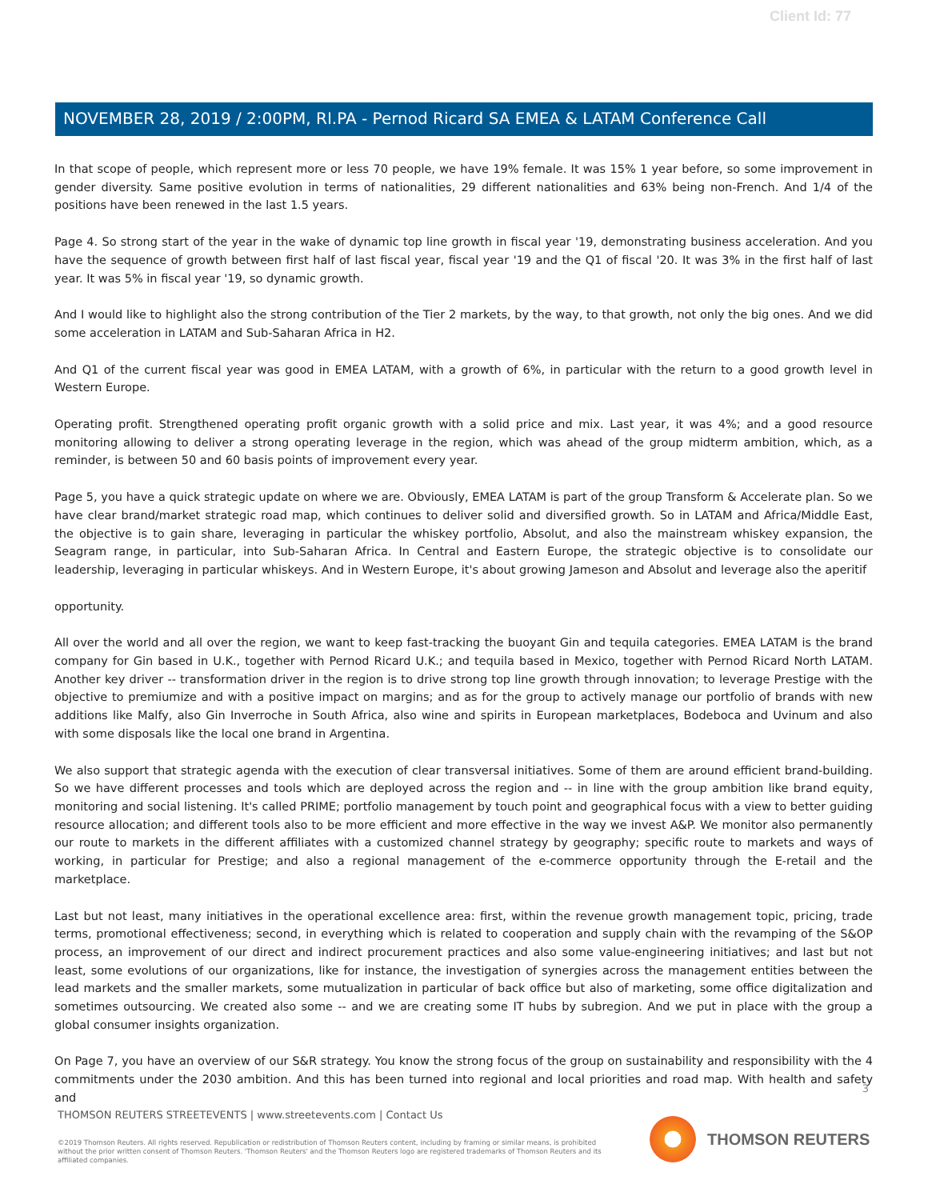Client Id: 77
NOVEMBER 28, 2019 / 2:00PM, RI.PA - Pernod Ricard SA EMEA & LATAM Conference Call
In that scope of people, which represent more or less 70 people, we have 19% female. It was 15% 1 year before, so some improvement in gender diversity. Same positive evolution in terms of nationalities, 29 different nationalities and 63% being non-French. And 1/4 of the positions have been renewed in the last 1.5 years.
Page 4. So strong start of the year in the wake of dynamic top line growth in fiscal year '19, demonstrating business acceleration. And you have the sequence of growth between first half of last fiscal year, fiscal year '19 and the Q1 of fiscal '20. It was 3% in the first half of last year. It was 5% in fiscal year '19, so dynamic growth.
And I would like to highlight also the strong contribution of the Tier 2 markets, by the way, to that growth, not only the big ones. And we did some acceleration in LATAM and Sub-Saharan Africa in H2.
And Q1 of the current fiscal year was good in EMEA LATAM, with a growth of 6%, in particular with the return to a good growth level in Western Europe.
Operating profit. Strengthened operating profit organic growth with a solid price and mix. Last year, it was 4%; and a good resource monitoring allowing to deliver a strong operating leverage in the region, which was ahead of the group midterm ambition, which, as a reminder, is between 50 and 60 basis points of improvement every year.
Page 5, you have a quick strategic update on where we are. Obviously, EMEA LATAM is part of the group Transform & Accelerate plan. So we have clear brand/market strategic road map, which continues to deliver solid and diversified growth. So in LATAM and Africa/Middle East, the objective is to gain share, leveraging in particular the whiskey portfolio, Absolut, and also the mainstream whiskey expansion, the Seagram range, in particular, into Sub-Saharan Africa. In Central and Eastern Europe, the strategic objective is to consolidate our leadership, leveraging in particular whiskeys. And in Western Europe, it's about growing Jameson and Absolut and leverage also the aperitif
opportunity.
All over the world and all over the region, we want to keep fast-tracking the buoyant Gin and tequila categories. EMEA LATAM is the brand company for Gin based in U.K., together with Pernod Ricard U.K.; and tequila based in Mexico, together with Pernod Ricard North LATAM. Another key driver -- transformation driver in the region is to drive strong top line growth through innovation; to leverage Prestige with the objective to premiumize and with a positive impact on margins; and as for the group to actively manage our portfolio of brands with new additions like Malfy, also Gin Inverroche in South Africa, also wine and spirits in European marketplaces, Bodeboca and Uvinum and also with some disposals like the local one brand in Argentina.
We also support that strategic agenda with the execution of clear transversal initiatives. Some of them are around efficient brand-building. So we have different processes and tools which are deployed across the region and -- in line with the group ambition like brand equity, monitoring and social listening. It's called PRIME; portfolio management by touch point and geographical focus with a view to better guiding resource allocation; and different tools also to be more efficient and more effective in the way we invest A&P. We monitor also permanently our route to markets in the different affiliates with a customized channel strategy by geography; specific route to markets and ways of working, in particular for Prestige; and also a regional management of the e-commerce opportunity through the E-retail and the marketplace.
Last but not least, many initiatives in the operational excellence area: first, within the revenue growth management topic, pricing, trade terms, promotional effectiveness; second, in everything which is related to cooperation and supply chain with the revamping of the S&OP process, an improvement of our direct and indirect procurement practices and also some value-engineering initiatives; and last but not least, some evolutions of our organizations, like for instance, the investigation of synergies across the management entities between the lead markets and the smaller markets, some mutualization in particular of back office but also of marketing, some office digitalization and sometimes outsourcing. We created also some -- and we are creating some IT hubs by subregion. And we put in place with the group a global consumer insights organization.
On Page 7, you have an overview of our S&R strategy. You know the strong focus of the group on sustainability and responsibility with the 4 commitments under the 2030 ambition. And this has been turned into regional and local priorities and road map. With health and safety and
3
THOMSON REUTERS STREETEVENTS | www.streetevents.com | Contact Us
©2019 Thomson Reuters. All rights reserved. Republication or redistribution of Thomson Reuters content, including by framing or similar means, is prohibited without the prior written consent of Thomson Reuters. 'Thomson Reuters' and the Thomson Reuters logo are registered trademarks of Thomson Reuters and its affiliated companies.
THOMSON REUTERS